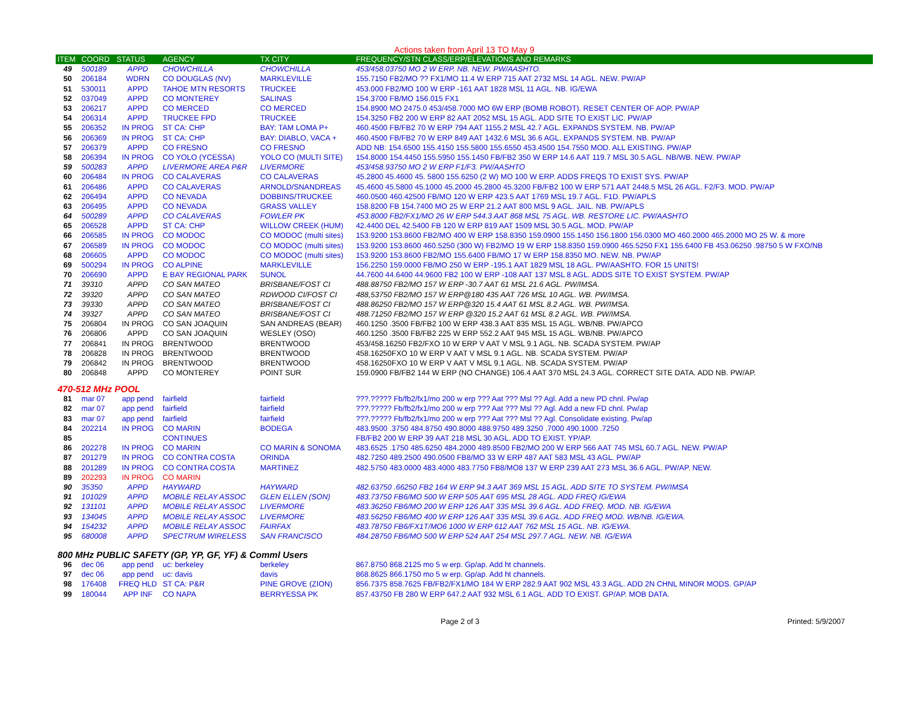Actions taken from April 13 TO May 9
| ITEM | COORD | STATUS | AGENCY | TX CITY | FREQUENCY/STN CLASS/ERP/ELEVATIONS AND REMARKS |
| --- | --- | --- | --- | --- | --- |
| 49 | 500189 | APPD | CHOWCHILLA | CHOWCHILLA | 453/458.03750 MO 2 W ERP. NB. NEW. PW/AASHTO. |
| 50 | 206184 | WDRN | CO DOUGLAS (NV) | MARKLEVILLE | 155.7150 FB2/MO ?? FX1/MO 11.4 W ERP 715 AAT 2732 MSL 14 AGL. NEW. PW/AP |
| 51 | 530011 | APPD | TAHOE MTN RESORTS | TRUCKEE | 453.000 FB2/MO 100 W ERP -161 AAT 1828 MSL 11 AGL. NB. IG/EWA |
| 52 | 037049 | APPD | CO MONTEREY | SALINAS | 154.3700 FB/MO 156.015 FX1 |
| 53 | 206217 | APPD | CO MERCED | CO MERCED | 154.8900 MO 2475.0 453/458.7000 MO 6W ERP (BOMB ROBOT). RESET CENTER OF AOP. PW/AP |
| 54 | 206314 | APPD | TRUCKEE FPD | TRUCKEE | 154.3250 FB2 200 W ERP 82 AAT 2052 MSL 15 AGL. ADD SITE TO EXIST LIC. PW/AP |
| 55 | 206352 | IN PROG | ST CA: CHP | BAY: TAM LOMA P+ | 460.4500 FB/FB2 70 W ERP 794 AAT 1155.2 MSL 42.7 AGL. EXPANDS SYSTEM. NB. PW/AP |
| 56 | 206369 | IN PROG | ST CA: CHP | BAY: DIABLO, VACA + | 460.4500 FB/FB2 70 W ERP 849 AAT 1432.6 MSL 36.6 AGL. EXPANDS SYSTEM. NB. PW/AP |
| 57 | 206379 | APPD | CO FRESNO | CO FRESNO | ADD NB: 154.6500 155.4150 155.5800 155.6550 453.4500 154.7550 MOD. ALL EXISTING. PW/AP |
| 58 | 206394 | IN PROG | CO YOLO (YCESSA) | YOLO CO (MULTI SITE) | 154.8000 154.4450 155.5950 155.1450 FB/FB2 350 W ERP 14.6 AAT 119.7 MSL 30.5 AGL. NB/WB. NEW. PW/AP |
| 59 | 500283 | APPD | LIVERMORE AREA P&R | LIVERMORE | 453/458.93750 MO 2 W ERP F1/F3. PW/AASHTO |
| 60 | 206484 | IN PROG | CO CALAVERAS | CO CALAVERAS | 45.2800 45.4600 45. 5800 155.6250 (2 W) MO 100 W ERP. ADDS FREQS TO EXIST SYS. PW/AP |
| 61 | 206486 | APPD | CO CALAVERAS | ARNOLD/SNANDREAS | 45.4600 45.5800 45.1000 45.2000 45.2800 45.3200 FB/FB2 100 W ERP 571 AAT 2448.5 MSL 26 AGL. F2/F3. MOD. PW/AP |
| 62 | 206494 | APPD | CO NEVADA | DOBBINS/TRUCKEE | 460.0500 460.42500 FB/MO 120 W ERP 423.5 AAT 1769 MSL 19.7 AGL. F1D. PW/APLS |
| 63 | 206495 | APPD | CO NEVADA | GRASS VALLEY | 158.8200 FB 154.7400 MO 25 W ERP 21.2 AAT 800 MSL 9 AGL. JAIL. NB. PW/APLS |
| 64 | 500289 | APPD | CO CALAVERAS | FOWLER PK | 453.8000 FB2/FX1/MO 26 W ERP 544.3 AAT 868 MSL 75 AGL. WB. RESTORE LIC. PW/AASHTO |
| 65 | 206528 | APPD | ST CA: CHP | WILLOW CREEK (HUM) | 42.4400 DEL 42.5400 FB 120 W ERP 819 AAT 1509 MSL 30.5 AGL. MOD. PW/AP |
| 66 | 206585 | IN PROG | CO MODOC | CO MODOC (multi sites) | 153.9200 153.8600 FB2/MO 400 W ERP 158.8350 159.0900 155.1450 156.1800 156.0300 MO 460.2000 465.2000 MO 25 W. & more |
| 67 | 206589 | IN PROG | CO MODOC | CO MODOC (multi sites) | 153.9200 153.8600 460.5250 (300 W) FB2/MO 19 W ERP 158.8350 159.0900 465.5250 FX1 155.6400 FB 453.06250 .98750 5 W FXO/NB |
| 68 | 206605 | APPD | CO MODOC | CO MODOC (multi sites) | 153.9200 153.8600 FB2/MO 155.6400 FB/MO 17 W ERP 158.8350 MO. NEW. NB. PW/AP |
| 69 | 500294 | IN PROG | CO ALPINE | MARKLEVILLE | 156.2250 159.0000 FB/MO 250 W ERP -195.1 AAT 1829 MSL 18 AGL. PW/AASHTO. FOR 15 UNITS! |
| 70 | 206690 | APPD | E BAY REGIONAL PARK | SUNOL | 44.7600 44.6400 44.9600 FB2 100 W ERP -108 AAT 137 MSL 8 AGL. ADDS SITE TO EXIST SYSTEM. PW/AP |
| 71 | 39310 | APPD | CO SAN MATEO | BRISBANE/FOST CI | 488.88750 FB2/MO 157 W ERP -30.7 AAT 61 MSL 21.6 AGL. PW/IMSA. |
| 72 | 39320 | APPD | CO SAN MATEO | RDWOOD CI/FOST CI | 488,53750 FB2/MO 157 W ERP@180 435 AAT 726 MSL 10 AGL. WB. PW/IMSA. |
| 73 | 39330 | APPD | CO SAN MATEO | BRISBANE/FOST CI | 488.86250 FB2/MO 157 W ERP@320 15.4 AAT 61 MSL 8.2 AGL. WB. PW/IMSA. |
| 74 | 39327 | APPD | CO SAN MATEO | BRISBANE/FOST CI | 488.71250 FB2/MO 157 W ERP @320 15.2 AAT 61 MSL 8.2 AGL. WB. PW/IMSA. |
| 75 | 206804 | IN PROG | CO SAN JOAQUIN | SAN ANDREAS (BEAR) | 460.1250 .3500 FB/FB2 100 W ERP 438.3 AAT 835 MSL 15 AGL. WB/NB. PW/APCO |
| 76 | 206806 | APPD | CO SAN JOAQUIN | WESLEY (OSO) | 460.1250 .3500 FB/FB2 225 W ERP 552.2 AAT 945 MSL 15 AGL. WB/NB. PW/APCO |
| 77 | 206841 | IN PROG | BRENTWOOD | BRENTWOOD | 453/458.16250 FB2/FXO 10 W ERP V AAT V MSL 9.1 AGL. NB. SCADA SYSTEM. PW/AP |
| 78 | 206828 | IN PROG | BRENTWOOD | BRENTWOOD | 458.16250FXO 10 W ERP V AAT V MSL 9.1 AGL. NB. SCADA SYSTEM. PW/AP |
| 79 | 206842 | IN PROG | BRENTWOOD | BRENTWOOD | 458.16250FXO 10 W ERP V AAT V MSL 9.1 AGL. NB. SCADA SYSTEM. PW/AP |
| 80 | 206848 | APPD | CO MONTEREY | POINT SUR | 159.0900 FB/FB2 144 W ERP (NO CHANGE) 106.4 AAT 370 MSL 24.3 AGL. CORRECT SITE DATA. ADD NB. PW/AP. |
| 470-512 MHz POOL | | | | | |
| 81 | mar 07 | app pend | fairfield | fairfield | ???.????? Fb/fb2/fx1/mo 200 w erp ??? Aat ??? Msl ?? Agl. Add a new PD chnl. Pw/ap |
| 82 | mar 07 | app pend | fairfield | fairfield | ???.????? Fb/fb2/fx1/mo 200 w erp ??? Aat ??? Msl ?? Agl. Add a new FD chnl. Pw/ap |
| 83 | mar 07 | app pend | fairfield | fairfield | ???.????? Fb/fb2/fx1/mo 200 w erp ??? Aat ??? Msl ?? Agl. Consolidate existing. Pw/ap |
| 84 | 202214 | IN PROG | CO MARIN | BODEGA | 483.9500 .3750 484.8750 490.8000 488.9750 489.3250 .7000 490.1000 .7250 |
| 85 | | | CONTINUES | | FB/FB2 200 W ERP 39 AAT 218 MSL 30 AGL. ADD TO EXIST. YP/AP. |
| 86 | 202278 | IN PROG | CO MARIN | CO MARIN & SONOMA | 483.6525 .1750 485.6250 484.2000 489.8500 FB2/MO 200 W ERP 566 AAT 745 MSL 60.7 AGL. NEW. PW/AP |
| 87 | 201279 | IN PROG | CO CONTRA COSTA | ORINDA | 482.7250 489.2500 490.0500 FB8/MO 33 W ERP 487 AAT 583 MSL 43 AGL. PW/AP |
| 88 | 201289 | IN PROG | CO CONTRA COSTA | MARTINEZ | 482.5750 483.0000 483.4000 483.7750 FB8/MO8 137 W ERP 239 AAT 273 MSL 36.6 AGL. PW/AP. NEW. |
| 89 | 202293 | IN PROG | CO MARIN | | |
| 90 | 35350 | APPD | HAYWARD | HAYWARD | 482.63750 .66250 FB2 164 W ERP 94.3 AAT 369 MSL 15 AGL. ADD SITE TO SYSTEM. PW/IMSA |
| 91 | 101029 | APPD | MOBILE RELAY ASSOC | GLEN ELLEN (SON) | 483.73750 FB6/MO 500 W ERP 505 AAT 695 MSL 28 AGL. ADD FREQ IG/EWA |
| 92 | 131101 | APPD | MOBILE RELAY ASSOC | LIVERMORE | 483.36250 FB6/MO 200 W ERP 126 AAT 335 MSL 39.6 AGL. ADD FREQ. MOD. NB. IG/EWA |
| 93 | 134045 | APPD | MOBILE RELAY ASSOC | LIVERMORE | 483.56250 FB6/MO 400 W ERP 126 AAT 335 MSL 39.6 AGL. ADD FREQ MOD. WB/NB. IG/EWA. |
| 94 | 154232 | APPD | MOBILE RELAY ASSOC | FAIRFAX | 483.78750 FB6/FX1T/MO6 1000 W ERP 612 AAT 762 MSL 15 AGL. NB. IG/EWA. |
| 95 | 680008 | APPD | SPECTRUM WIRELESS | SAN FRANCISCO | 484.28750 FB6/MO 500 W ERP 524 AAT 254 MSL 297.7 AGL. NEW. NB. IG/EWA |
| 800 MHz PUBLIC SAFETY (GP, YP, GF, YF) & Comml Users | | | | | |
| 96 | dec 06 | app pend | uc: berkeley | berkeley | 867.8750 868.2125 mo 5 w erp. Gp/ap. Add ht channels. |
| 97 | dec 06 | app pend | uc: davis | davis | 868.8625 866.1750 mo 5 w erp. Gp/ap. Add ht channels. |
| 98 | 176408 | FREQ HLD | ST CA: P&R | PINE GROVE (ZION) | 856.7375 858.7625 FB/FB2/FX1/MO 184 W ERP 282.9 AAT 902 MSL 43.3 AGL. ADD 2N CHNL MINOR MODS. GP/AP |
| 99 | 180044 | APP INF | CO NAPA | BERRYESSA PK | 857.43750 FB 280 W ERP 647.2 AAT 932 MSL 6.1 AGL. ADD TO EXIST. GP/AP. MOB DATA. |
Page 2 of 3 Printed: 5/9/2007